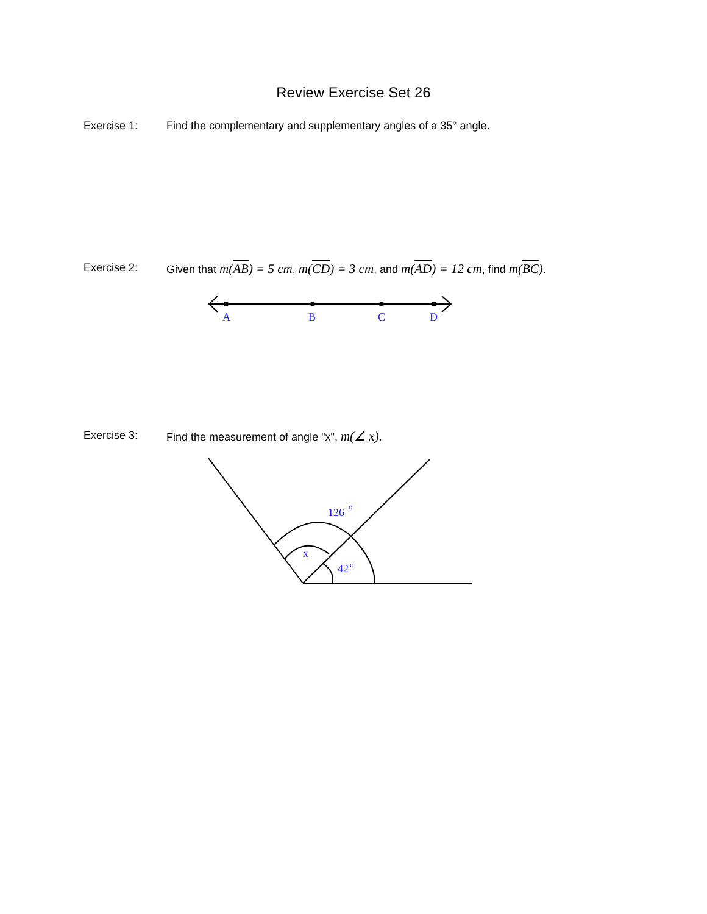Review Exercise Set 26
Exercise 1: Find the complementary and supplementary angles of a 35° angle.
Exercise 2: Given that m(AB) = 5 cm, m(CD) = 3 cm, and m(AD) = 12 cm, find m(BC).
A
B
C
D
Exercise 3: Find the measurement of angle "x", m(∠ x).
126
o
x
42
o